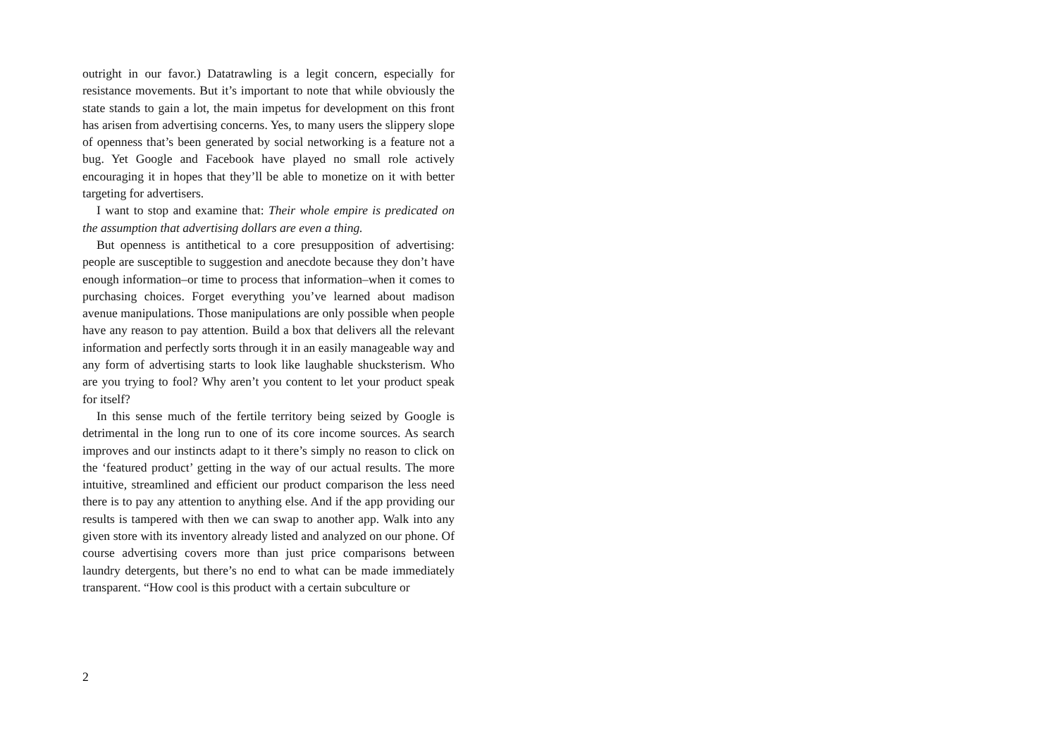outright in our favor.) Datatrawling is a legit concern, especially for resistance movements. But it’s important to note that while obviously the state stands to gain a lot, the main impetus for development on this front has arisen from advertising concerns. Yes, to many users the slippery slope of openness that’s been generated by social networking is a feature not a bug. Yet Google and Facebook have played no small role actively encouraging it in hopes that they’ll be able to monetize on it with better targeting for advertisers.
I want to stop and examine that: Their whole empire is predicated on the assumption that advertising dollars are even a thing.
But openness is antithetical to a core presupposition of advertising: people are susceptible to suggestion and anecdote because they don’t have enough information–or time to process that information–when it comes to purchasing choices. Forget everything you’ve learned about madison avenue manipulations. Those manipulations are only possible when people have any reason to pay attention. Build a box that delivers all the relevant information and perfectly sorts through it in an easily manageable way and any form of advertising starts to look like laughable shucksterism. Who are you trying to fool? Why aren’t you content to let your product speak for itself?
In this sense much of the fertile territory being seized by Google is detrimental in the long run to one of its core income sources. As search improves and our instincts adapt to it there’s simply no reason to click on the ‘featured product’ getting in the way of our actual results. The more intuitive, streamlined and efficient our product comparison the less need there is to pay any attention to anything else. And if the app providing our results is tampered with then we can swap to another app. Walk into any given store with its inventory already listed and analyzed on our phone. Of course advertising covers more than just price comparisons between laundry detergents, but there’s no end to what can be made immediately transparent. “How cool is this product with a certain subculture or
2